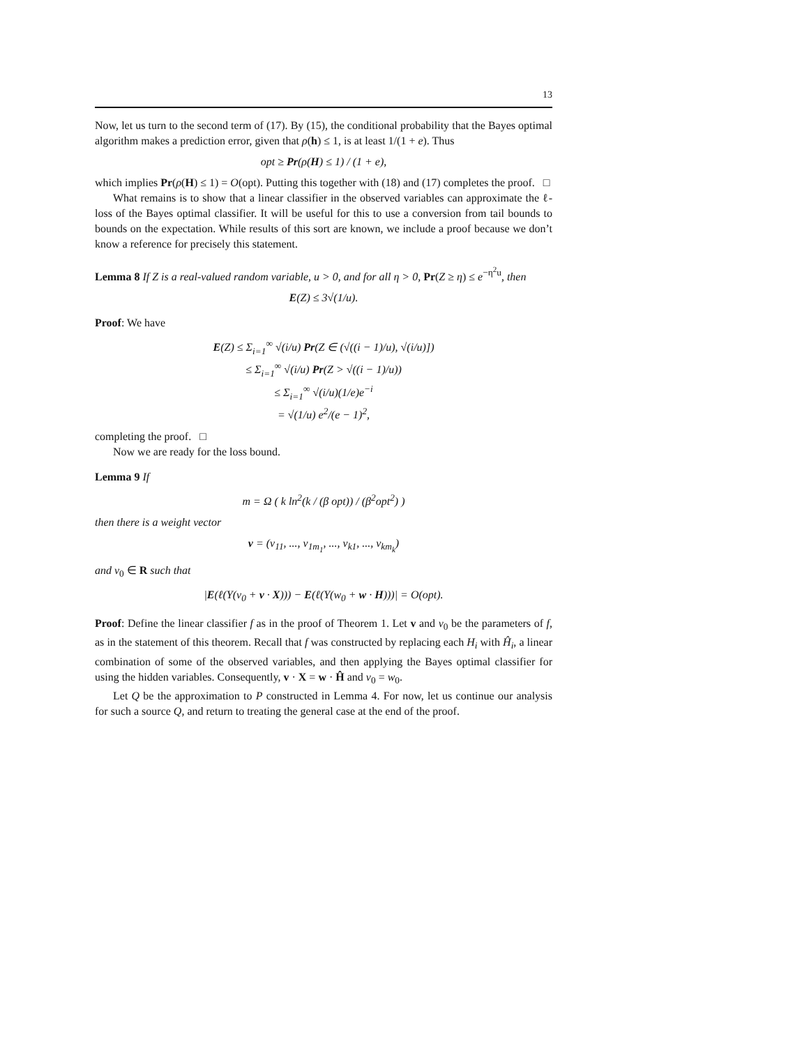13
Now, let us turn to the second term of (17). By (15), the conditional probability that the Bayes optimal algorithm makes a prediction error, given that ρ(h) ≤ 1, is at least 1/(1 + e). Thus
opt ≥ Pr(ρ(H) ≤ 1) / (1 + e),
which implies Pr(ρ(H) ≤ 1) = O(opt). Putting this together with (18) and (17) completes the proof. □
What remains is to show that a linear classifier in the observed variables can approximate the ℓ-loss of the Bayes optimal classifier. It will be useful for this to use a conversion from tail bounds to bounds on the expectation. While results of this sort are known, we include a proof because we don’t know a reference for precisely this statement.
Lemma 8 If Z is a real-valued random variable, u > 0, and for all η > 0, Pr(Z ≥ η) ≤ e<sup>−η<sup>2</sup>u</sup>, then
E(Z) ≤ 3√(1/u).
Proof: We have
E(Z) ≤ Σ<sub>i=1</sub><sup>∞</sup> √(i/u) Pr(Z ∈ (√((i − 1)/u), √(i/u)])
≤ Σ<sub>i=1</sub><sup>∞</sup> √(i/u) Pr(Z > √((i − 1)/u))
≤ Σ<sub>i=1</sub><sup>∞</sup> √(i/u)(1/e)e<sup>−i</sup>
= √(1/u) e<sup>2</sup>/(e − 1)<sup>2</sup>,
completing the proof. □
Now we are ready for the loss bound.
Lemma 9 If
m = Ω ( k ln<sup>2</sup>(k / (β opt)) / (β<sup>2</sup>opt<sup>2</sup>) )
then there is a weight vector
v = (v<sub>11</sub>, ..., v<sub>1m<sub>1</sub></sub>, ..., v<sub>k1</sub>, ..., v<sub>km<sub>k</sub></sub>)
and v<sub>0</sub> ∈ R such that
|E(ℓ(Y(v<sub>0</sub> + v · X))) − E(ℓ(Y(w<sub>0</sub> + w · H)))| = O(opt).
Proof: Define the linear classifier f as in the proof of Theorem 1. Let v and v<sub>0</sub> be the parameters of f, as in the statement of this theorem. Recall that f was constructed by replacing each H<sub>i</sub> with Ĥ<sub>i</sub>, a linear combination of some of the observed variables, and then applying the Bayes optimal classifier for using the hidden variables. Consequently, v · X = w · Ĥ and v<sub>0</sub> = w<sub>0</sub>.
Let Q be the approximation to P constructed in Lemma 4. For now, let us continue our analysis for such a source Q, and return to treating the general case at the end of the proof.